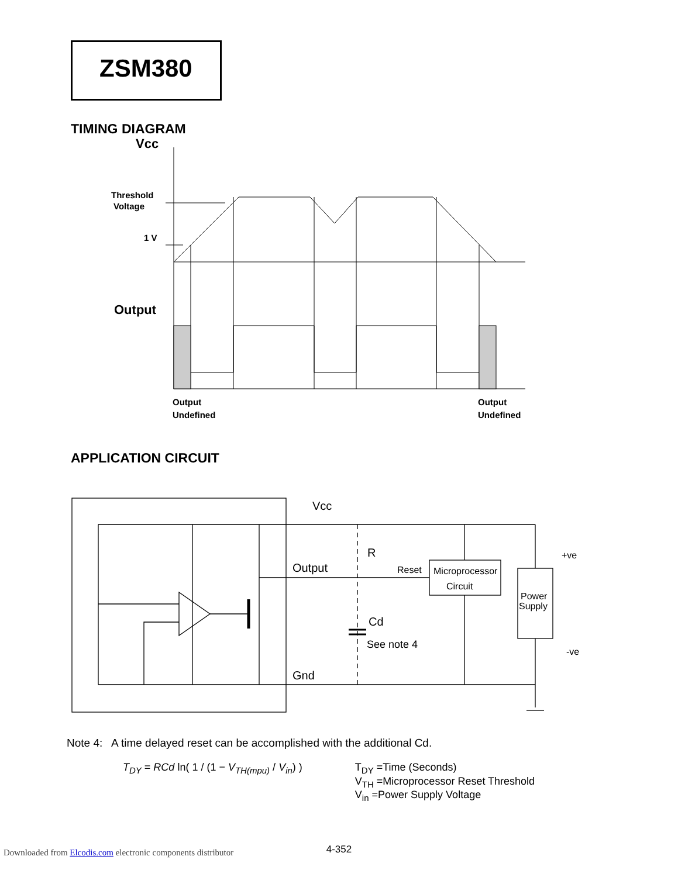ZSM380
TIMING DIAGRAM
Vcc
Threshold
Voltage
1 V
Output
Output
Undefined
Output
Undefined
APPLICATION CIRCUIT
Vcc
R
Output
Reset
Microprocessor
Circuit
Power
Supply
+ve
-ve
Cd
See note 4
Gnd
Note 4: A time delayed reset can be accomplished with the additional Cd.
T<sub>DY</sub> = RCd ln( 1 / (1 − V<sub>TH(mpu)</sub> / V<sub>in</sub>) )
T<sub>DY</sub> =Time (Seconds)
V<sub>TH</sub> =Microprocessor Reset Threshold
V<sub>in</sub> =Power Supply Voltage
4-352
Downloaded from Elcodis.com electronic components distributor